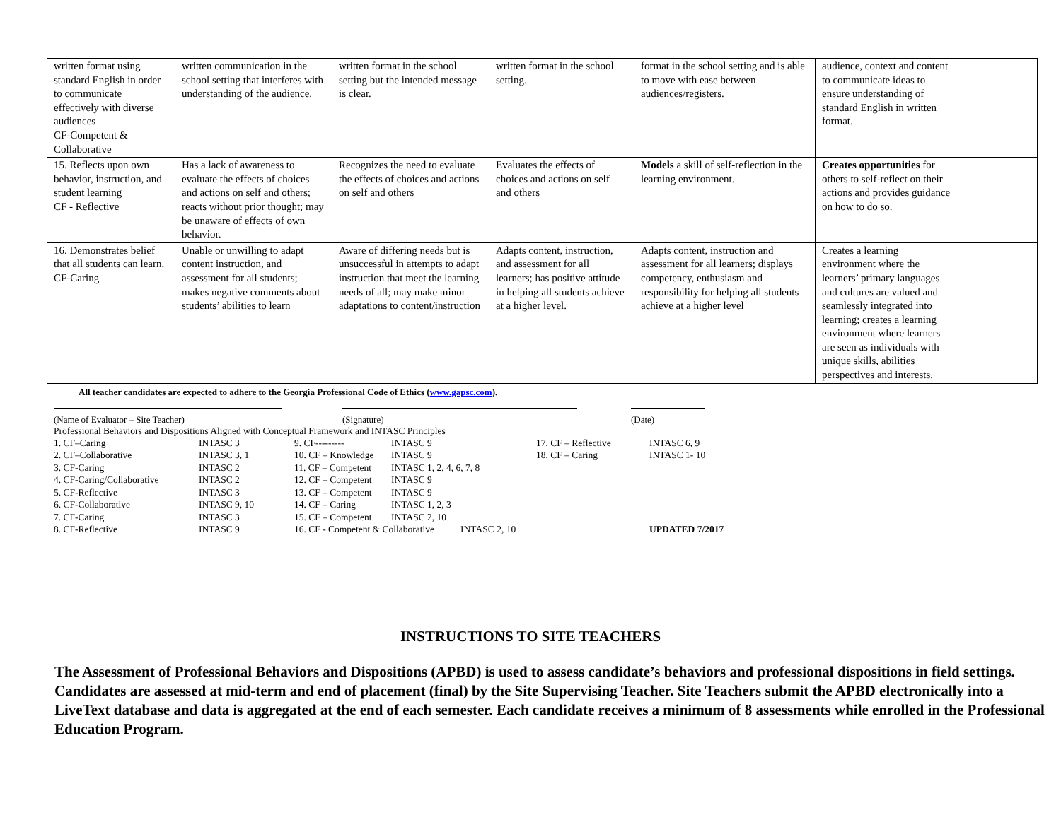| written format using standard English in order to communicate effectively with diverse audiences CF-Competent & Collaborative | written communication in the school setting that interferes with understanding of the audience. | written format in the school setting but the intended message is clear. | written format in the school setting. | format in the school setting and is able to move with ease between audiences/registers. | audience, context and content to communicate ideas to ensure understanding of standard English in written format. | |
| 15. Reflects upon own behavior, instruction, and student learning CF - Reflective | Has a lack of awareness to evaluate the effects of choices and actions on self and others; reacts without prior thought; may be unaware of effects of own behavior. | Recognizes the need to evaluate the effects of choices and actions on self and others | Evaluates the effects of choices and actions on self and others | Models a skill of self-reflection in the learning environment. | Creates opportunities for others to self-reflect on their actions and provides guidance on how to do so. | |
| 16. Demonstrates belief that all students can learn. CF-Caring | Unable or unwilling to adapt content instruction, and assessment for all students; makes negative comments about students’ abilities to learn | Aware of differing needs but is unsuccessful in attempts to adapt instruction that meet the learning needs of all; may make minor adaptations to content/instruction | Adapts content, instruction, and assessment for all learners; has positive attitude in helping all students achieve at a higher level. | Adapts content, instruction and assessment for all learners; displays competency, enthusiasm and responsibility for helping all students achieve at a higher level | Creates a learning environment where the learners’ primary languages and cultures are valued and seamlessly integrated into learning; creates a learning environment where learners are seen as individuals with unique skills, abilities perspectives and interests. | |
All teacher candidates are expected to adhere to the Georgia Professional Code of Ethics (www.gapsc.com).
(Name of Evaluator – Site Teacher) (Signature) (Date)
Professional Behaviors and Dispositions Aligned with Conceptual Framework and INTASC Principles
| 1. CF–Caring | INTASC 3 | 9. CF--------- | INTASC 9 | 17. CF – Reflective | INTASC 6, 9 |
| 2. CF–Collaborative | INTASC 3, 1 | 10. CF – Knowledge | INTASC 9 | 18. CF – Caring | INTASC 1- 10 |
| 3. CF-Caring | INTASC 2 | 11. CF – Competent | INTASC 1, 2, 4, 6, 7, 8 | | |
| 4. CF-Caring/Collaborative | INTASC 2 | 12. CF – Competent | INTASC 9 | | |
| 5. CF-Reflective | INTASC 3 | 13. CF – Competent | INTASC 9 | | |
| 6. CF-Collaborative | INTASC 9, 10 | 14. CF – Caring | INTASC 1, 2, 3 | | |
| 7. CF-Caring | INTASC 3 | 15. CF – Competent | INTASC 2, 10 | | |
| 8. CF-Reflective | INTASC 9 | 16. CF - Competent & Collaborative INTASC 2, 10 | | | UPDATED 7/2017 |
INSTRUCTIONS TO SITE TEACHERS
The Assessment of Professional Behaviors and Dispositions (APBD) is used to assess candidate’s behaviors and professional dispositions in field settings. Candidates are assessed at mid-term and end of placement (final) by the Site Supervising Teacher. Site Teachers submit the APBD electronically into a LiveText database and data is aggregated at the end of each semester. Each candidate receives a minimum of 8 assessments while enrolled in the Professional Education Program.